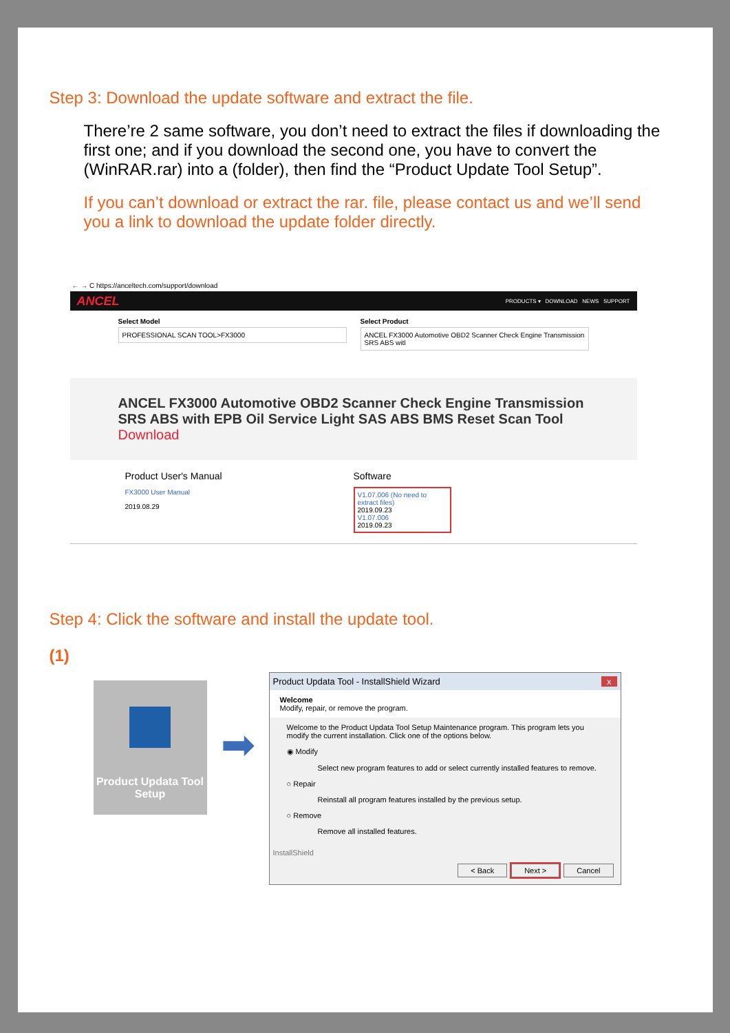Step 3: Download the update software and extract the file.
There’re 2 same software, you don’t need to extract the files if downloading the first one; and if you download the second one, you have to convert the (WinRAR.rar) into a (folder), then find the “Product Update Tool Setup”.
If you can’t download or extract the rar. file, please contact us and we’ll send you a link to download the update folder directly.
← → C https://anceltech.com/support/download
ANCEL PRODUCTS ▾ DOWNLOAD NEWS SUPPORT
Select Model
PROFESSIONAL SCAN TOOL>FX3000
Select Product
ANCEL FX3000 Automotive OBD2 Scanner Check Engine Transmission SRS ABS witl
ANCEL FX3000 Automotive OBD2 Scanner Check Engine Transmission SRS ABS with EPB Oil Service Light SAS ABS BMS Reset Scan Tool
Download
Product User's Manual
FX3000 User Manual
2019.08.29
Software
V1.07.006 (No need to extract files)
2019.09.23
V1.07.006
2019.09.23
Step 4: Click the software and install the update tool.
(1)
Product Updata Tool Setup
➡
Product Updata Tool - InstallShield Wizard x
Welcome
Modify, repair, or remove the program.
Welcome to the Product Updata Tool Setup Maintenance program. This program lets you modify the current installation. Click one of the options below.
◉ Modify
Select new program features to add or select currently installed features to remove.
○ Repair
Reinstall all program features installed by the previous setup.
○ Remove
Remove all installed features.
InstallShield
< Back Next > Cancel